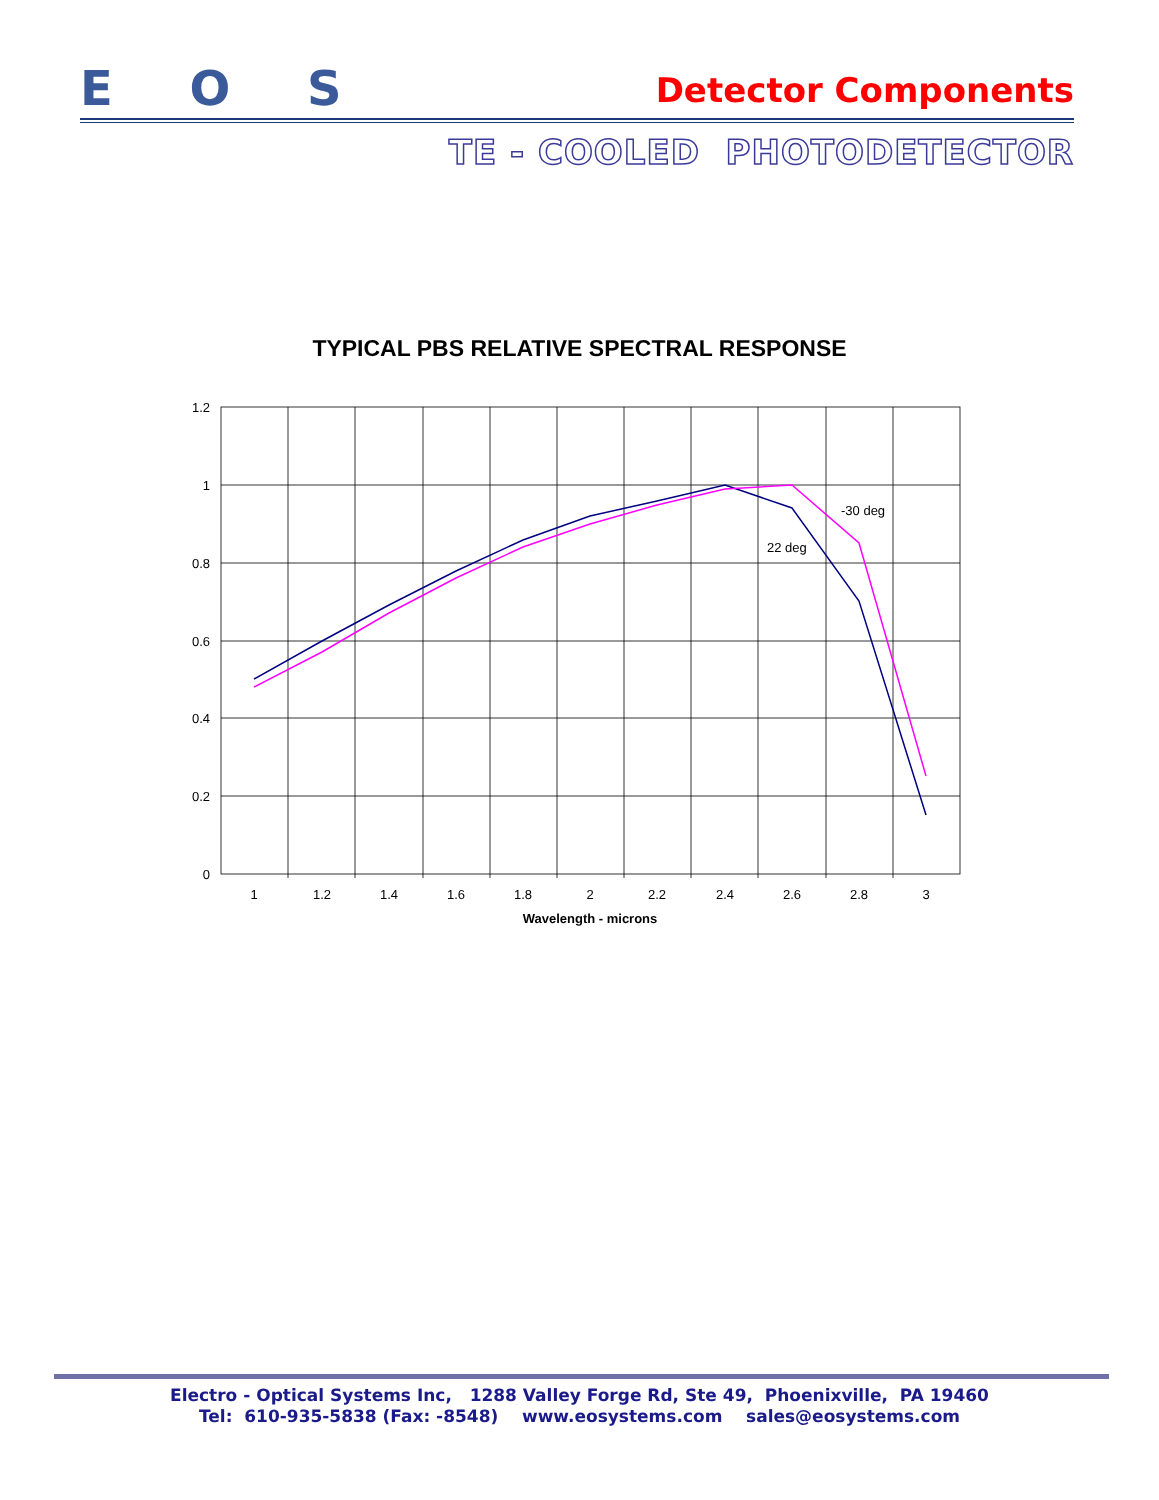E O S Detector Components
TE - COOLED PHOTODETECTOR
TYPICAL PBS RELATIVE SPECTRAL RESPONSE
1.2
1
0.8
0.6
0.4
0.2
0
1
1.2
1.4
1.6
1.8
2
2.2
2.4
2.6
2.8
3
Wavelength - microns
-30 deg
22 deg
Electro - Optical Systems Inc, 1288 Valley Forge Rd, Ste 49, Phoenixville, PA 19460
Tel: 610-935-5838 (Fax: -8548) www.eosystems.com sales@eosystems.com